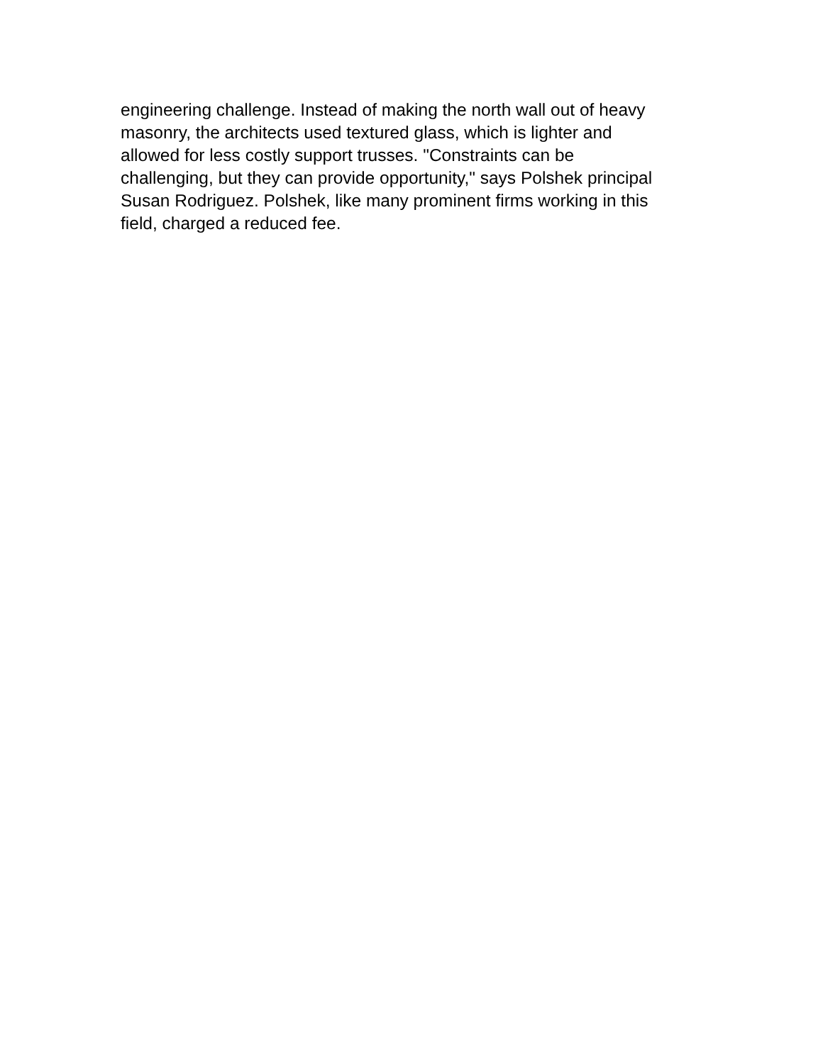engineering challenge. Instead of making the north wall out of heavy
masonry, the architects used textured glass, which is lighter and
allowed for less costly support trusses. "Constraints can be
challenging, but they can provide opportunity," says Polshek principal
Susan Rodriguez. Polshek, like many prominent firms working in this
field, charged a reduced fee.